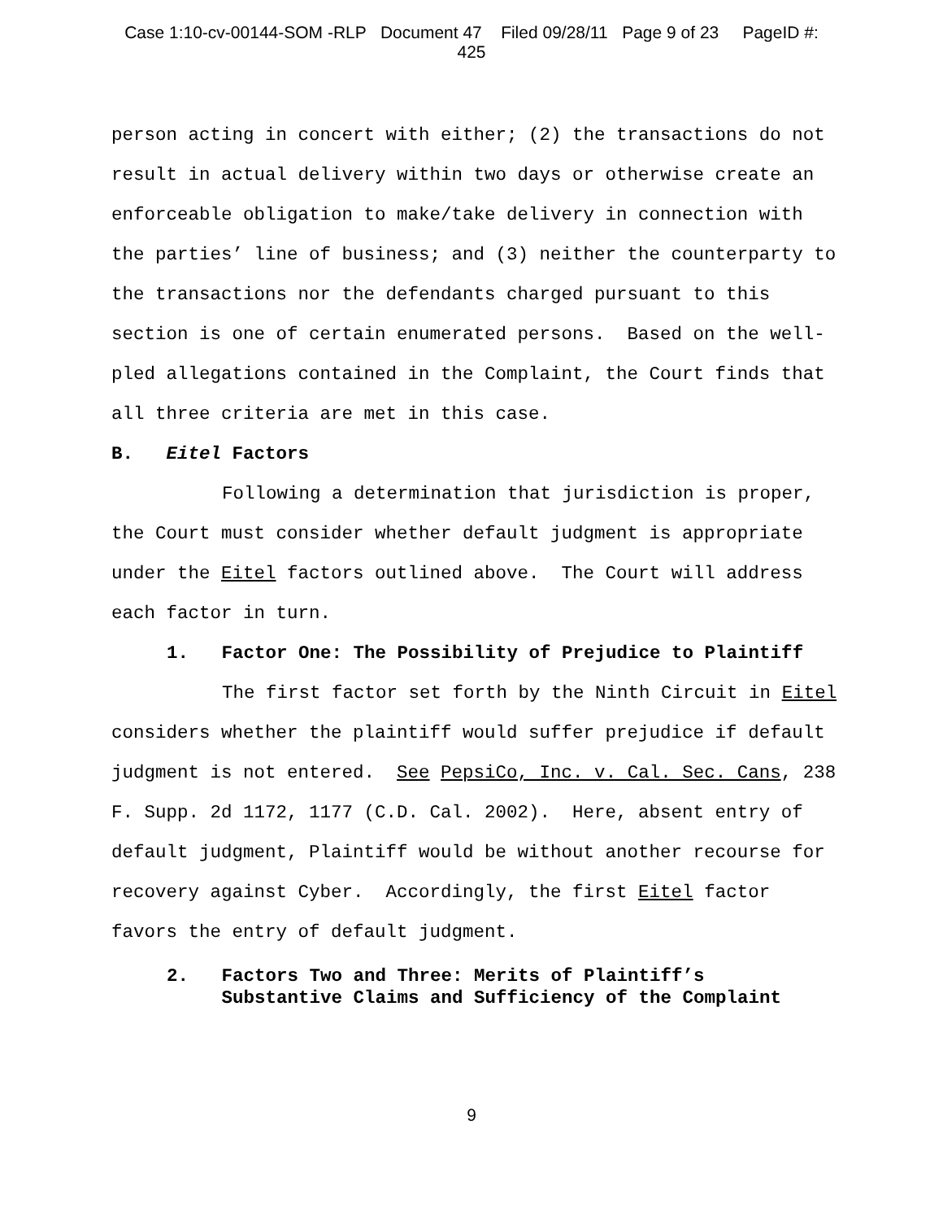Case 1:10-cv-00144-SOM -RLP Document 47 Filed 09/28/11 Page 9 of 23 PageID #:
425
person acting in concert with either; (2) the transactions do not result in actual delivery within two days or otherwise create an enforceable obligation to make/take delivery in connection with the parties’ line of business; and (3) neither the counterparty to the transactions nor the defendants charged pursuant to this section is one of certain enumerated persons. Based on the well-pled allegations contained in the Complaint, the Court finds that all three criteria are met in this case.
B. Eitel Factors
Following a determination that jurisdiction is proper, the Court must consider whether default judgment is appropriate under the Eitel factors outlined above. The Court will address each factor in turn.
1. Factor One: The Possibility of Prejudice to Plaintiff
The first factor set forth by the Ninth Circuit in Eitel considers whether the plaintiff would suffer prejudice if default judgment is not entered. See PepsiCo, Inc. v. Cal. Sec. Cans, 238 F. Supp. 2d 1172, 1177 (C.D. Cal. 2002). Here, absent entry of default judgment, Plaintiff would be without another recourse for recovery against Cyber. Accordingly, the first Eitel factor favors the entry of default judgment.
2. Factors Two and Three: Merits of Plaintiff’s
Substantive Claims and Sufficiency of the Complaint
9